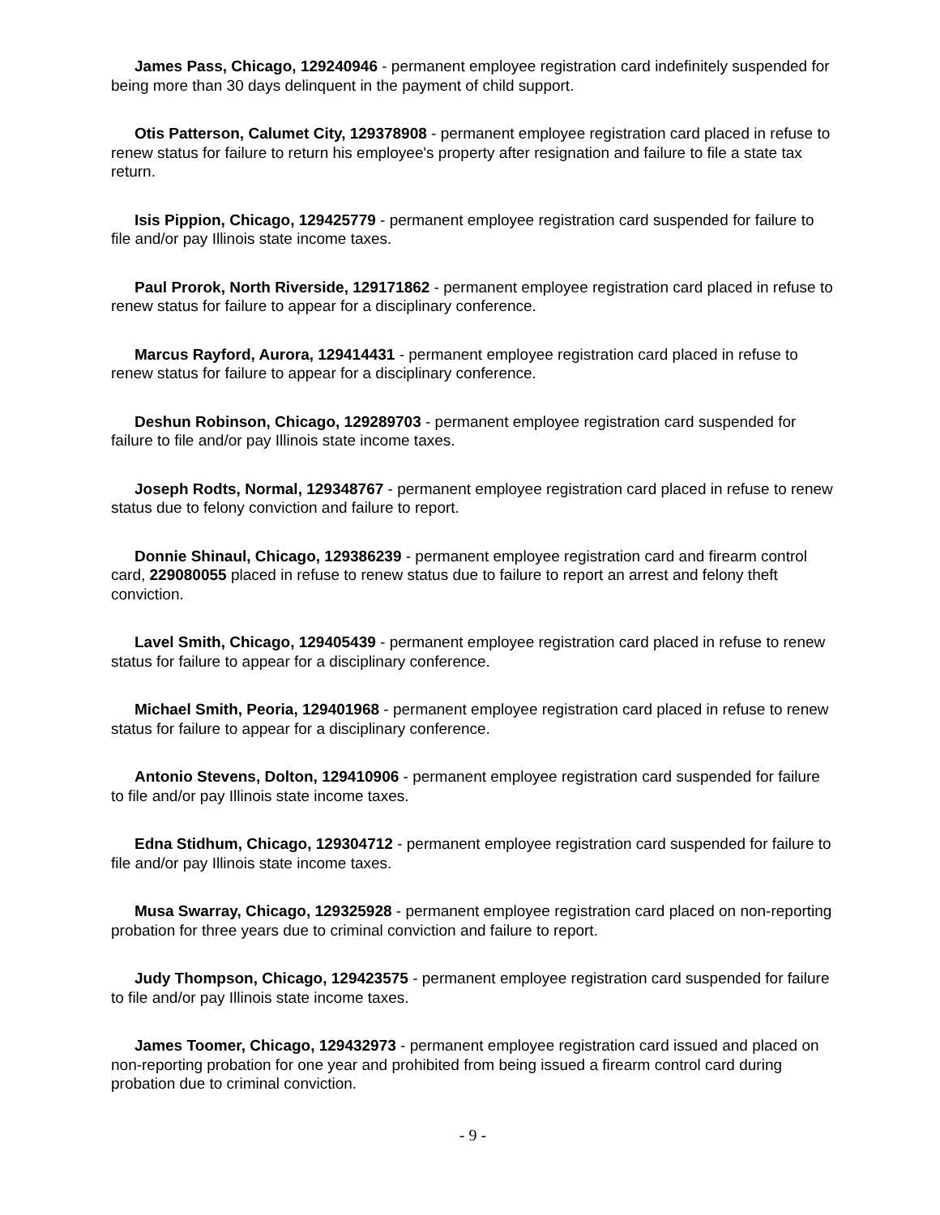James Pass, Chicago, 129240946 - permanent employee registration card indefinitely suspended for being more than 30 days delinquent in the payment of child support.
Otis Patterson, Calumet City, 129378908 - permanent employee registration card placed in refuse to renew status for failure to return his employee's property after resignation and failure to file a state tax return.
Isis Pippion, Chicago, 129425779 - permanent employee registration card suspended for failure to file and/or pay Illinois state income taxes.
Paul Prorok, North Riverside, 129171862 - permanent employee registration card placed in refuse to renew status for failure to appear for a disciplinary conference.
Marcus Rayford, Aurora, 129414431 - permanent employee registration card placed in refuse to renew status for failure to appear for a disciplinary conference.
Deshun Robinson, Chicago, 129289703 - permanent employee registration card suspended for failure to file and/or pay Illinois state income taxes.
Joseph Rodts, Normal, 129348767 - permanent employee registration card placed in refuse to renew status due to felony conviction and failure to report.
Donnie Shinaul, Chicago, 129386239 - permanent employee registration card and firearm control card, 229080055 placed in refuse to renew status due to failure to report an arrest and felony theft conviction.
Lavel Smith, Chicago, 129405439 - permanent employee registration card placed in refuse to renew status for failure to appear for a disciplinary conference.
Michael Smith, Peoria, 129401968 - permanent employee registration card placed in refuse to renew status for failure to appear for a disciplinary conference.
Antonio Stevens, Dolton, 129410906 - permanent employee registration card suspended for failure to file and/or pay Illinois state income taxes.
Edna Stidhum, Chicago, 129304712 - permanent employee registration card suspended for failure to file and/or pay Illinois state income taxes.
Musa Swarray, Chicago, 129325928 - permanent employee registration card placed on non-reporting probation for three years due to criminal conviction and failure to report.
Judy Thompson, Chicago, 129423575 - permanent employee registration card suspended for failure to file and/or pay Illinois state income taxes.
James Toomer, Chicago, 129432973 - permanent employee registration card issued and placed on non-reporting probation for one year and prohibited from being issued a firearm control card during probation due to criminal conviction.
- 9 -